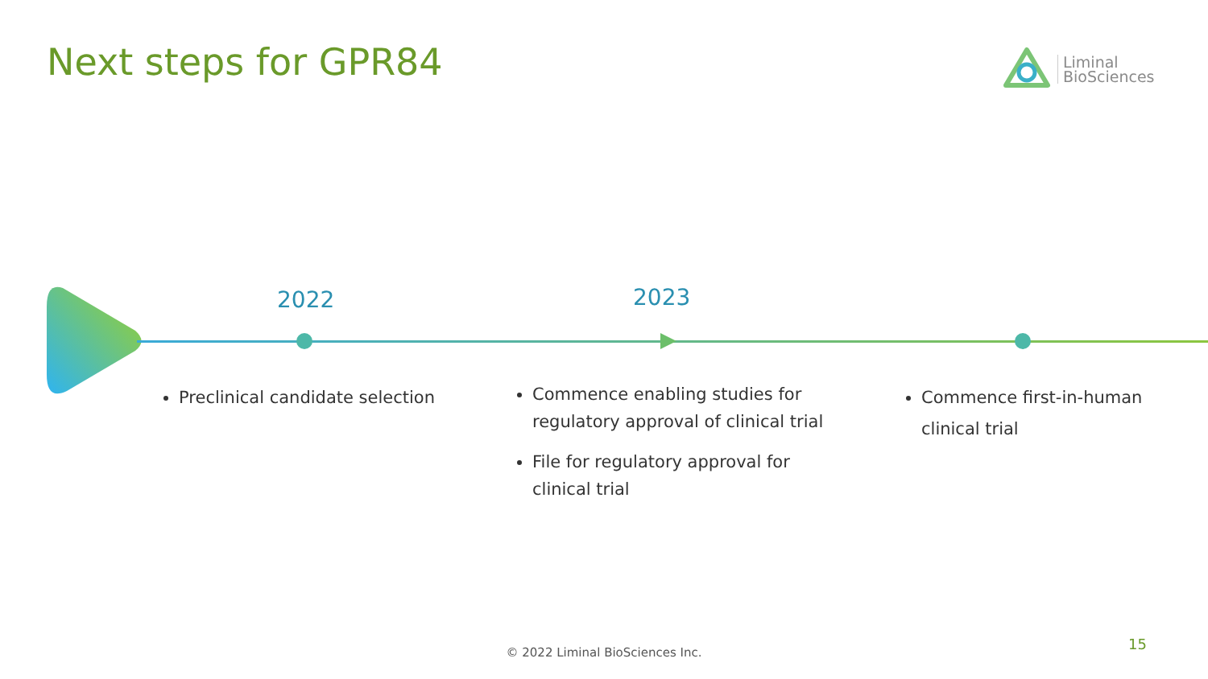Next steps for GPR84
Liminal
BioSciences
2022 2023
Preclinical candidate selection
Commence enabling studies for regulatory approval of clinical trial
File for regulatory approval for clinical trial
Commence first-in-human clinical trial
© 2022 Liminal BioSciences Inc. 15